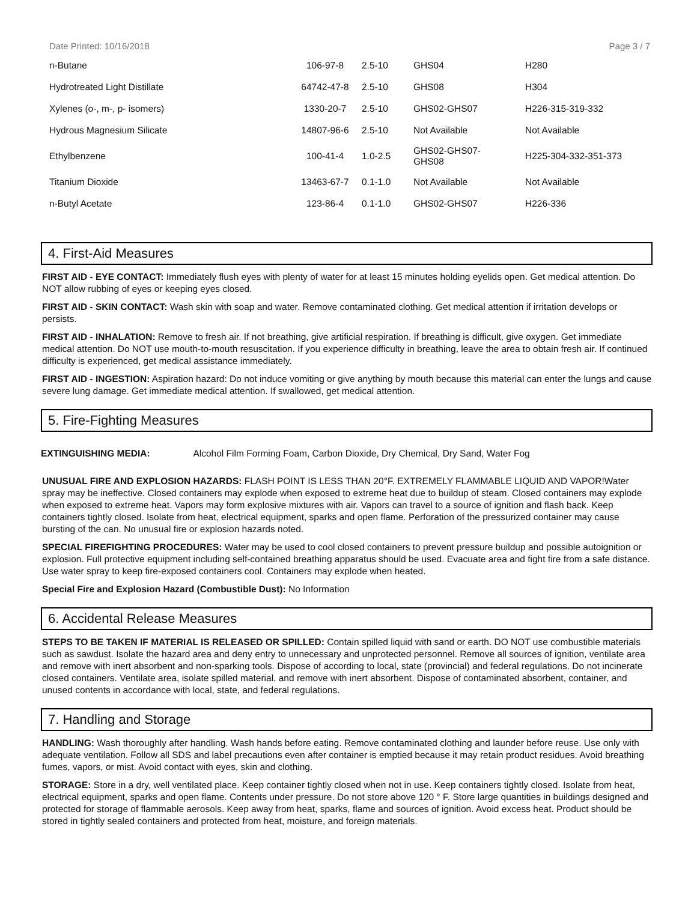Date Printed: 10/16/2018 Page 3 / 7
| n-Butane | 106-97-8 | 2.5-10 | GHS04 | H280 |
| Hydrotreated Light Distillate | 64742-47-8 | 2.5-10 | GHS08 | H304 |
| Xylenes (o-, m-, p- isomers) | 1330-20-7 | 2.5-10 | GHS02-GHS07 | H226-315-319-332 |
| Hydrous Magnesium Silicate | 14807-96-6 | 2.5-10 | Not Available | Not Available |
| Ethylbenzene | 100-41-4 | 1.0-2.5 | GHS02-GHS07- GHS08 | H225-304-332-351-373 |
| Titanium Dioxide | 13463-67-7 | 0.1-1.0 | Not Available | Not Available |
| n-Butyl Acetate | 123-86-4 | 0.1-1.0 | GHS02-GHS07 | H226-336 |
4. First-Aid Measures
FIRST AID - EYE CONTACT: Immediately flush eyes with plenty of water for at least 15 minutes holding eyelids open. Get medical attention. Do NOT allow rubbing of eyes or keeping eyes closed.
FIRST AID - SKIN CONTACT: Wash skin with soap and water. Remove contaminated clothing. Get medical attention if irritation develops or persists.
FIRST AID - INHALATION: Remove to fresh air. If not breathing, give artificial respiration. If breathing is difficult, give oxygen. Get immediate medical attention. Do NOT use mouth-to-mouth resuscitation. If you experience difficulty in breathing, leave the area to obtain fresh air. If continued difficulty is experienced, get medical assistance immediately.
FIRST AID - INGESTION: Aspiration hazard: Do not induce vomiting or give anything by mouth because this material can enter the lungs and cause severe lung damage. Get immediate medical attention. If swallowed, get medical attention.
5. Fire-Fighting Measures
EXTINGUISHING MEDIA: Alcohol Film Forming Foam, Carbon Dioxide, Dry Chemical, Dry Sand, Water Fog
UNUSUAL FIRE AND EXPLOSION HAZARDS: FLASH POINT IS LESS THAN 20°F. EXTREMELY FLAMMABLE LIQUID AND VAPOR!Water spray may be ineffective. Closed containers may explode when exposed to extreme heat due to buildup of steam. Closed containers may explode when exposed to extreme heat. Vapors may form explosive mixtures with air. Vapors can travel to a source of ignition and flash back. Keep containers tightly closed. Isolate from heat, electrical equipment, sparks and open flame. Perforation of the pressurized container may cause bursting of the can. No unusual fire or explosion hazards noted.
SPECIAL FIREFIGHTING PROCEDURES: Water may be used to cool closed containers to prevent pressure buildup and possible autoignition or explosion. Full protective equipment including self-contained breathing apparatus should be used. Evacuate area and fight fire from a safe distance. Use water spray to keep fire-exposed containers cool. Containers may explode when heated.
Special Fire and Explosion Hazard (Combustible Dust): No Information
6. Accidental Release Measures
STEPS TO BE TAKEN IF MATERIAL IS RELEASED OR SPILLED: Contain spilled liquid with sand or earth. DO NOT use combustible materials such as sawdust. Isolate the hazard area and deny entry to unnecessary and unprotected personnel. Remove all sources of ignition, ventilate area and remove with inert absorbent and non-sparking tools. Dispose of according to local, state (provincial) and federal regulations. Do not incinerate closed containers. Ventilate area, isolate spilled material, and remove with inert absorbent. Dispose of contaminated absorbent, container, and unused contents in accordance with local, state, and federal regulations.
7. Handling and Storage
HANDLING: Wash thoroughly after handling. Wash hands before eating. Remove contaminated clothing and launder before reuse. Use only with adequate ventilation. Follow all SDS and label precautions even after container is emptied because it may retain product residues. Avoid breathing fumes, vapors, or mist. Avoid contact with eyes, skin and clothing.
STORAGE: Store in a dry, well ventilated place. Keep container tightly closed when not in use. Keep containers tightly closed. Isolate from heat, electrical equipment, sparks and open flame. Contents under pressure. Do not store above 120 ° F. Store large quantities in buildings designed and protected for storage of flammable aerosols. Keep away from heat, sparks, flame and sources of ignition. Avoid excess heat. Product should be stored in tightly sealed containers and protected from heat, moisture, and foreign materials.